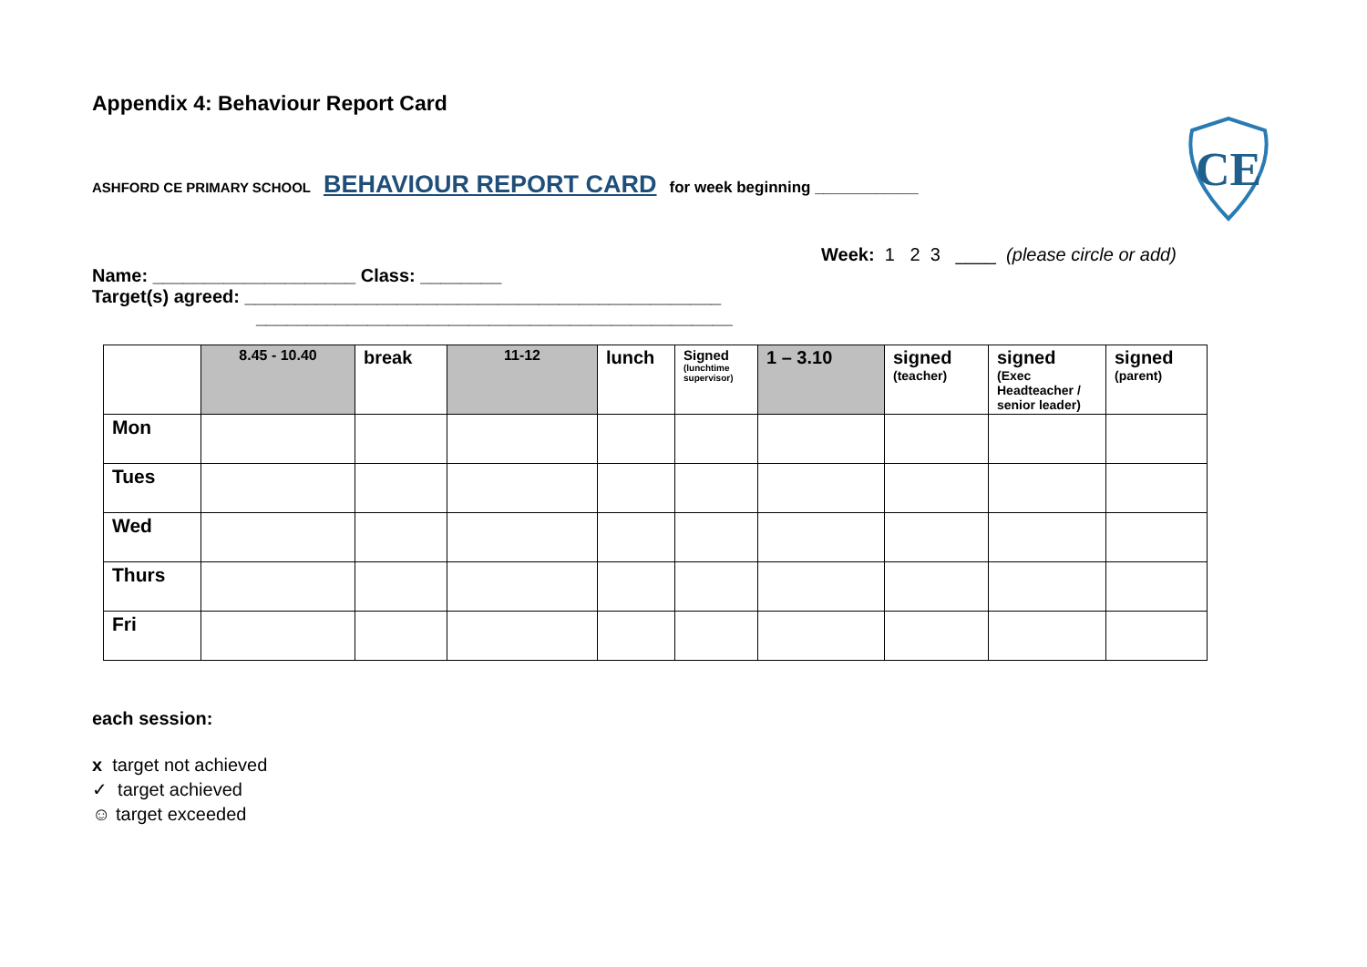CE
Appendix 4: Behaviour Report Card
ASHFORD CE PRIMARY SCHOOL BEHAVIOUR REPORT CARD for week beginning ____________
Week: 1 2 3 ____ (please circle or add)
Name: ____________________ Class: ________
Target(s) agreed: _______________________________________________
_______________________________________________
| | 8.45 - 10.40 | break | 11-12 | lunch | Signed (lunchtime supervisor) | 1 – 3.10 | signed (teacher) | signed (Exec Headteacher / senior leader) | signed (parent) |
| --- | --- | --- | --- | --- | --- | --- | --- | --- | --- |
| Mon | | | | | | | | | |
| Tues | | | | | | | | | |
| Wed | | | | | | | | | |
| Thurs | | | | | | | | | |
| Fri | | | | | | | | | |
each session:
x target not achieved
✓ target achieved
☺ target exceeded